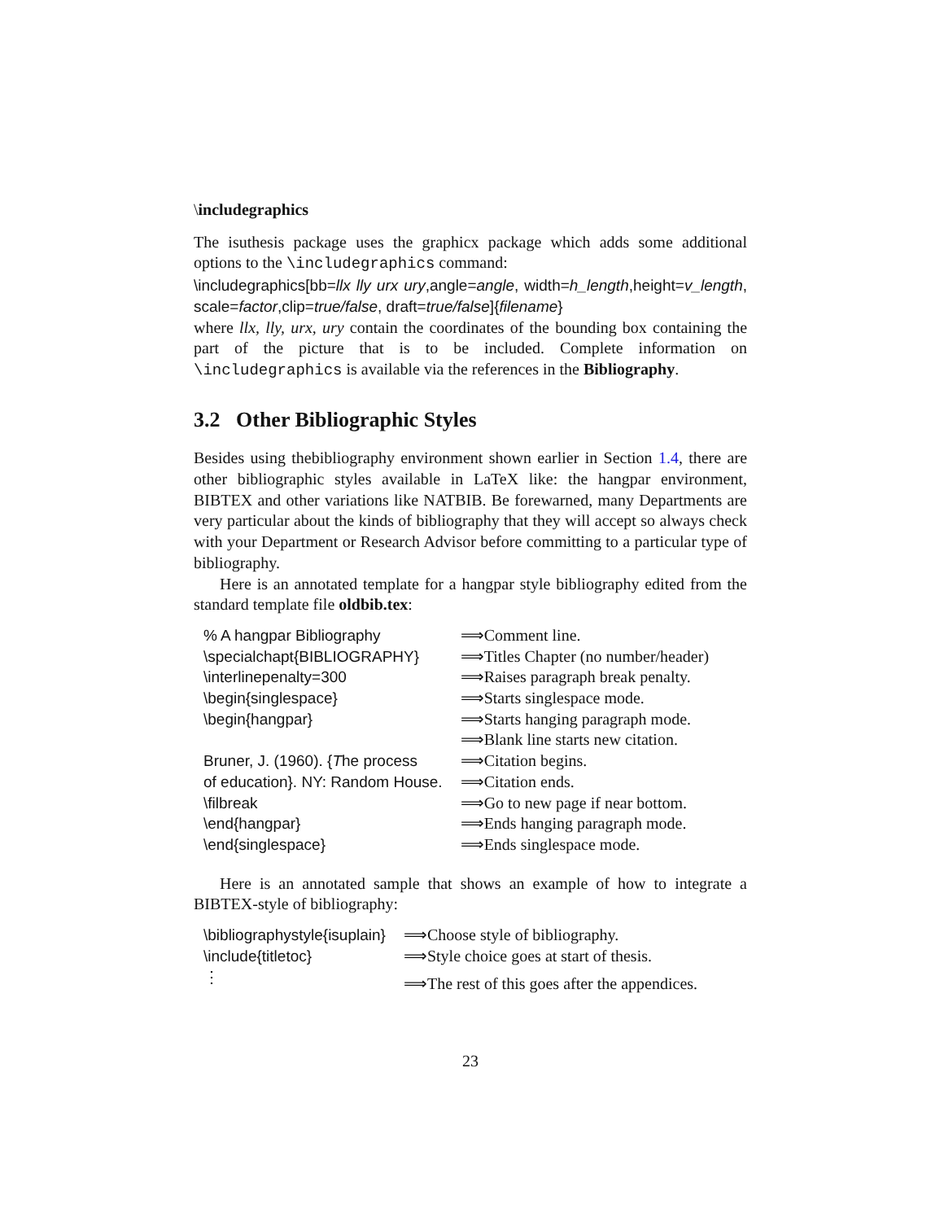\includegraphics
The isuthesis package uses the graphicx package which adds some additional options to the \includegraphics command:
\includegraphics[bb=llx lly urx ury,angle=angle, width=h_length,height=v_length, scale=factor,clip=true/false, draft=true/false]{filename}
where llx, lly, urx, ury contain the coordinates of the bounding box containing the part of the picture that is to be included. Complete information on \includegraphics is available via the references in the Bibliography.
3.2 Other Bibliographic Styles
Besides using thebibliography environment shown earlier in Section 1.4, there are other bibliographic styles available in LaTeX like: the hangpar environment, BIBTEX and other variations like NATBIB. Be forewarned, many Departments are very particular about the kinds of bibliography that they will accept so always check with your Department or Research Advisor before committing to a particular type of bibliography.
Here is an annotated template for a hangpar style bibliography edited from the standard template file oldbib.tex:
| % A hangpar Bibliography | ⟹Comment line. |
| \specialchapt{BIBLIOGRAPHY} | ⟹Titles Chapter (no number/header) |
| \interlinepenalty=300 | ⟹Raises paragraph break penalty. |
| \begin{singlespace} | ⟹Starts singlespace mode. |
| \begin{hangpar} | ⟹Starts hanging paragraph mode. |
| | ⟹Blank line starts new citation. |
| Bruner, J. (1960). { T he process | ⟹Citation begins. |
| of education}. NY: Random House. | ⟹Citation ends. |
| \filbreak | ⟹Go to new page if near bottom. |
| \end{hangpar} | ⟹Ends hanging paragraph mode. |
| \end{singlespace} | ⟹Ends singlespace mode. |
Here is an annotated sample that shows an example of how to integrate a BIBTEX-style of bibliography:
| \bibliographystyle{isuplain} | ⟹Choose style of bibliography. |
| \include{titletoc} | ⟹Style choice goes at start of thesis. |
| ⋮ | ⟹The rest of this goes after the appendices. |
23